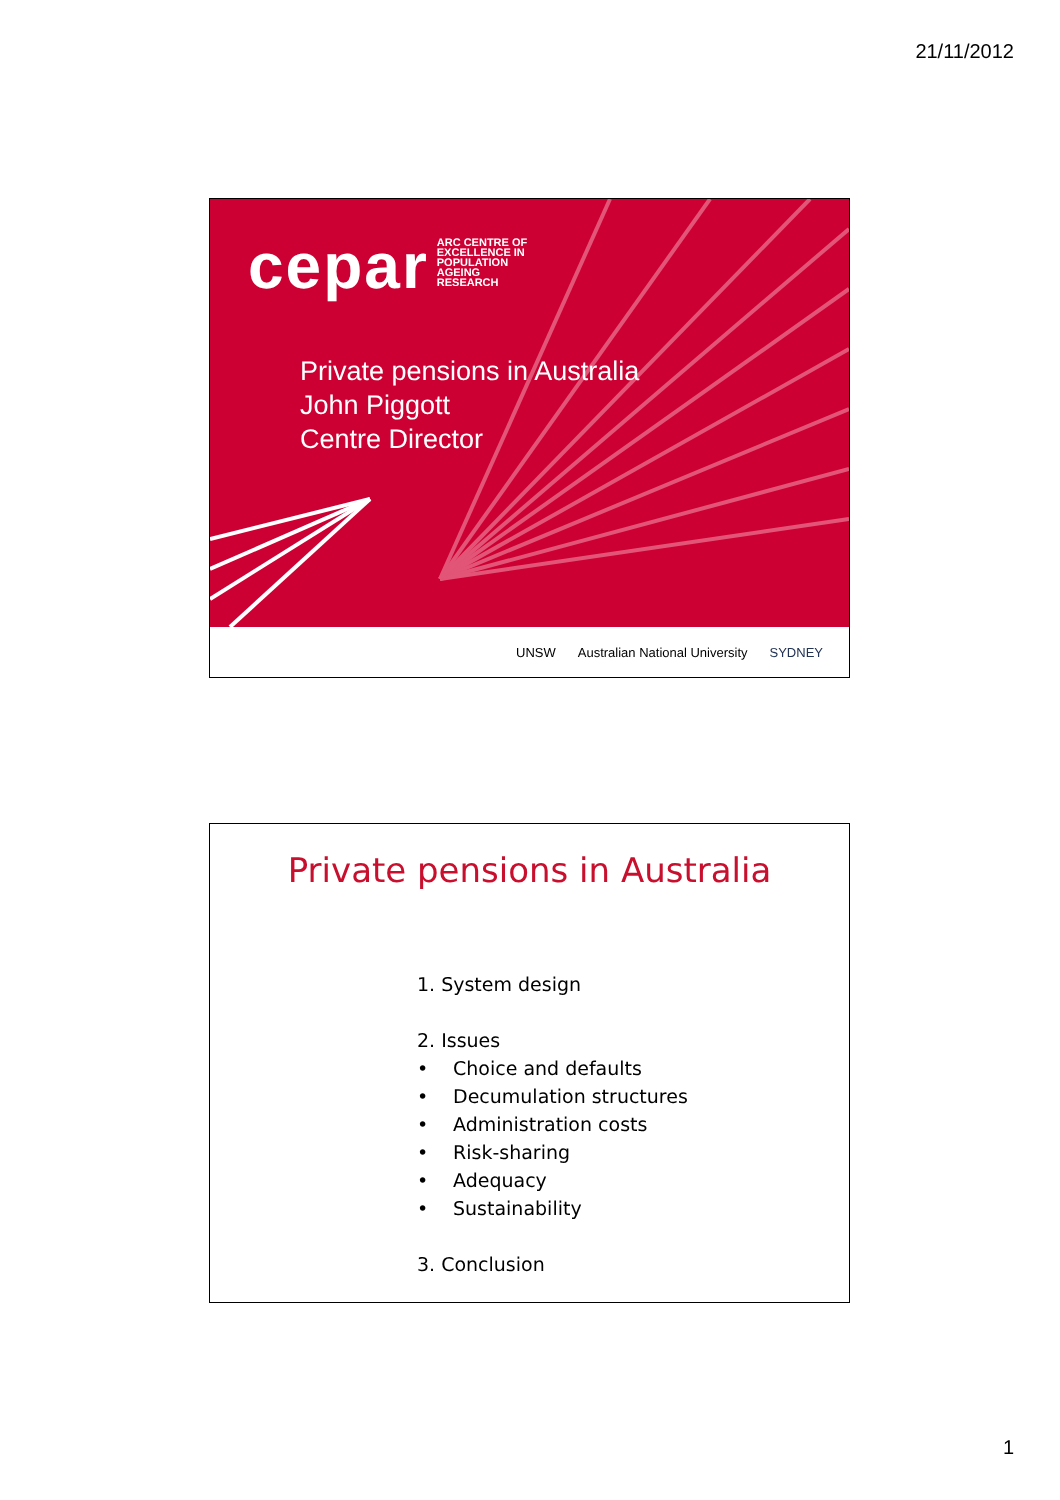21/11/2012
cepar ARC CENTRE OF
EXCELLENCE IN
POPULATION
AGEING
RESEARCH
Private pensions in Australia
John Piggott
Centre Director
UNSW Australian National University SYDNEY
Private pensions in Australia
1. System design
2. Issues
• Choice and defaults
• Decumulation structures
• Administration costs
• Risk-sharing
• Adequacy
• Sustainability
3. Conclusion
1